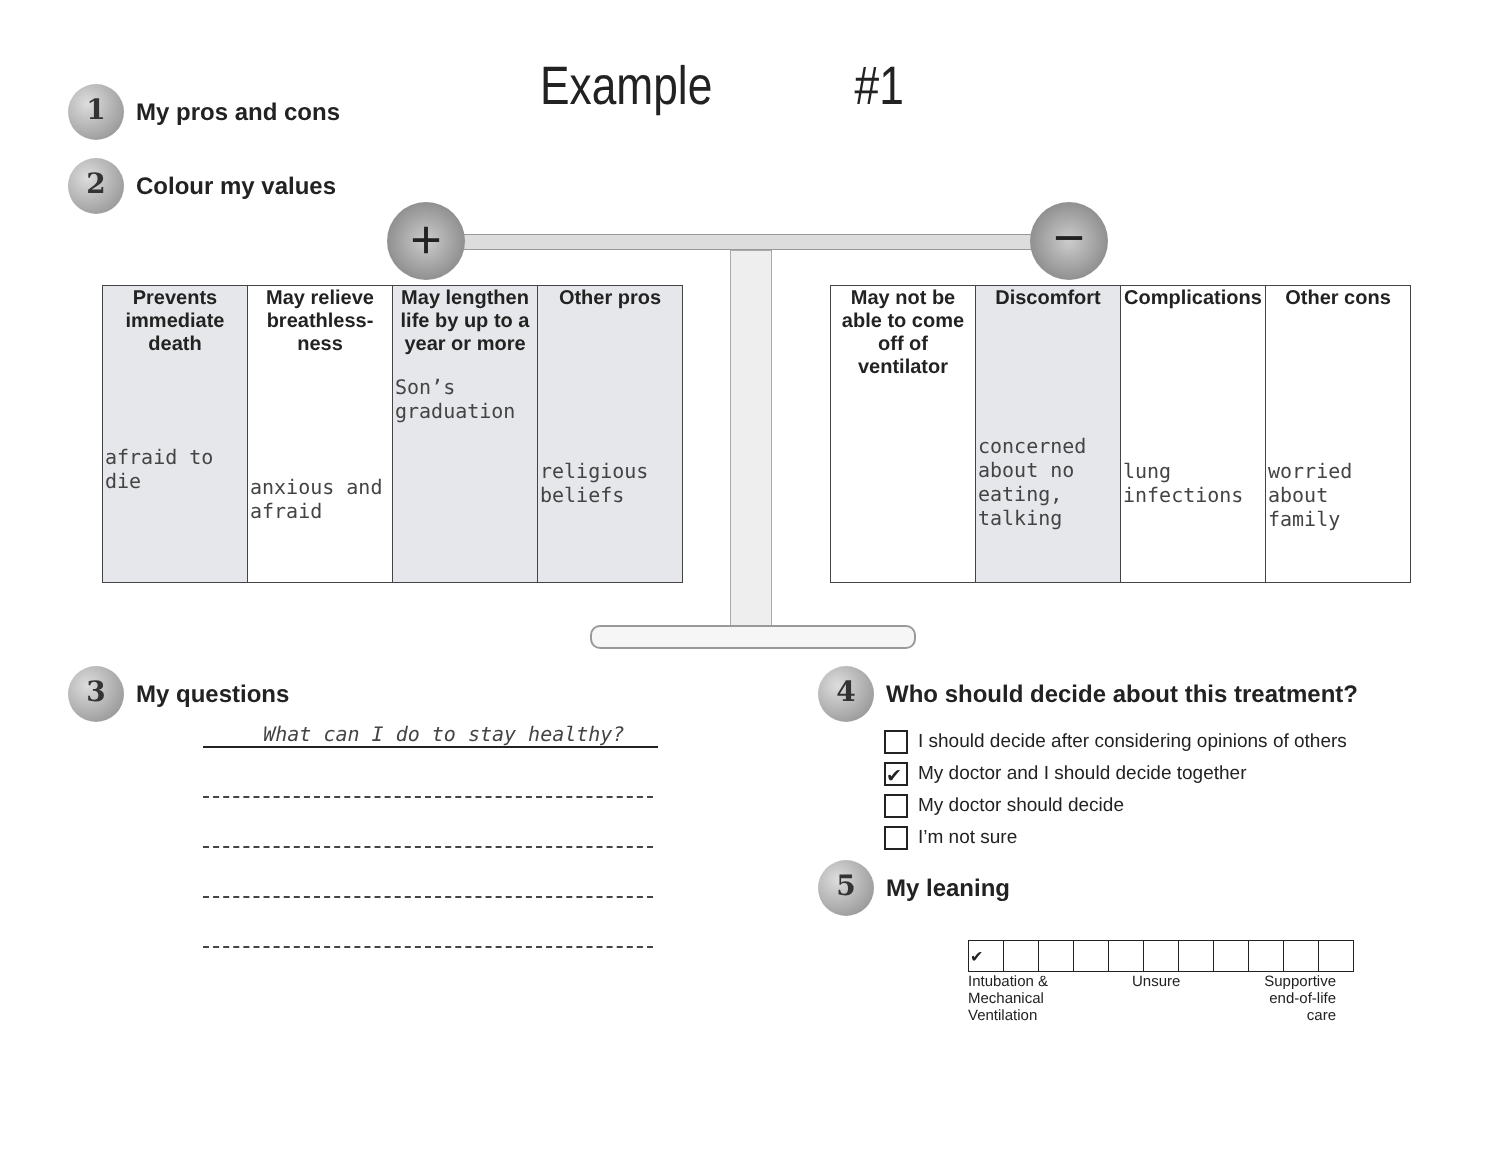1 My pros and cons Example #1
2 Colour my values
+ −
| Prevents immediate death afraid to die | May relieve breathless-ness anxious and afraid | May lengthen life by up to a year or more Son’s graduation | Other pros religious beliefs |
| May not be able to come off of ventilator | Discomfort concerned about no eating, talking | Complications lung infections | Other cons worried about family |
3 My questions
What can I do to stay healthy?
4 Who should decide about this treatment?
I should decide after considering opinions of others
✔ My doctor and I should decide together
My doctor should decide
I’m not sure
5 My leaning
| ✔ | | | | | | | | | | |
Intubation &
Mechanical
Ventilation Unsure Supportive
end-of-life
care